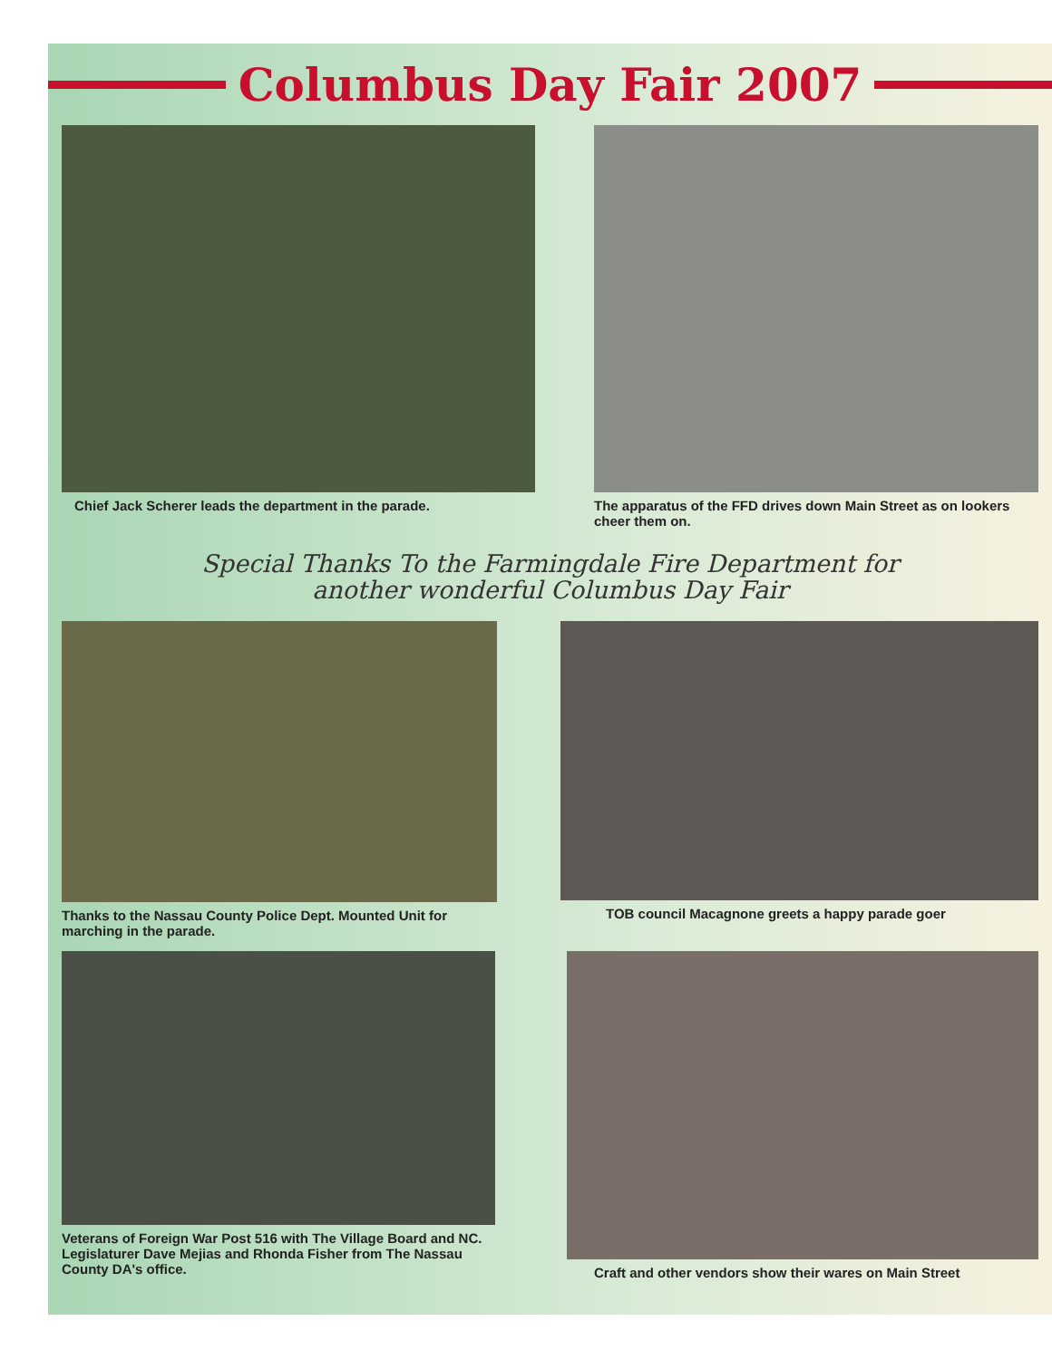Columbus Day Fair 2007
Chief Jack Scherer leads the department in the parade. The apparatus of the FFD drives down Main Street as on lookers cheer them on.
Special Thanks To the Farmingdale Fire Department for
another wonderful Columbus Day Fair
Thanks to the Nassau County Police Dept. Mounted Unit for marching in the parade.
TOB council Macagnone greets a happy parade goer
Veterans of Foreign War Post 516 with The Village Board and NC. Legislaturer Dave Mejias and Rhonda Fisher from The Nassau County DA's office.
Craft and other vendors show their wares on Main Street